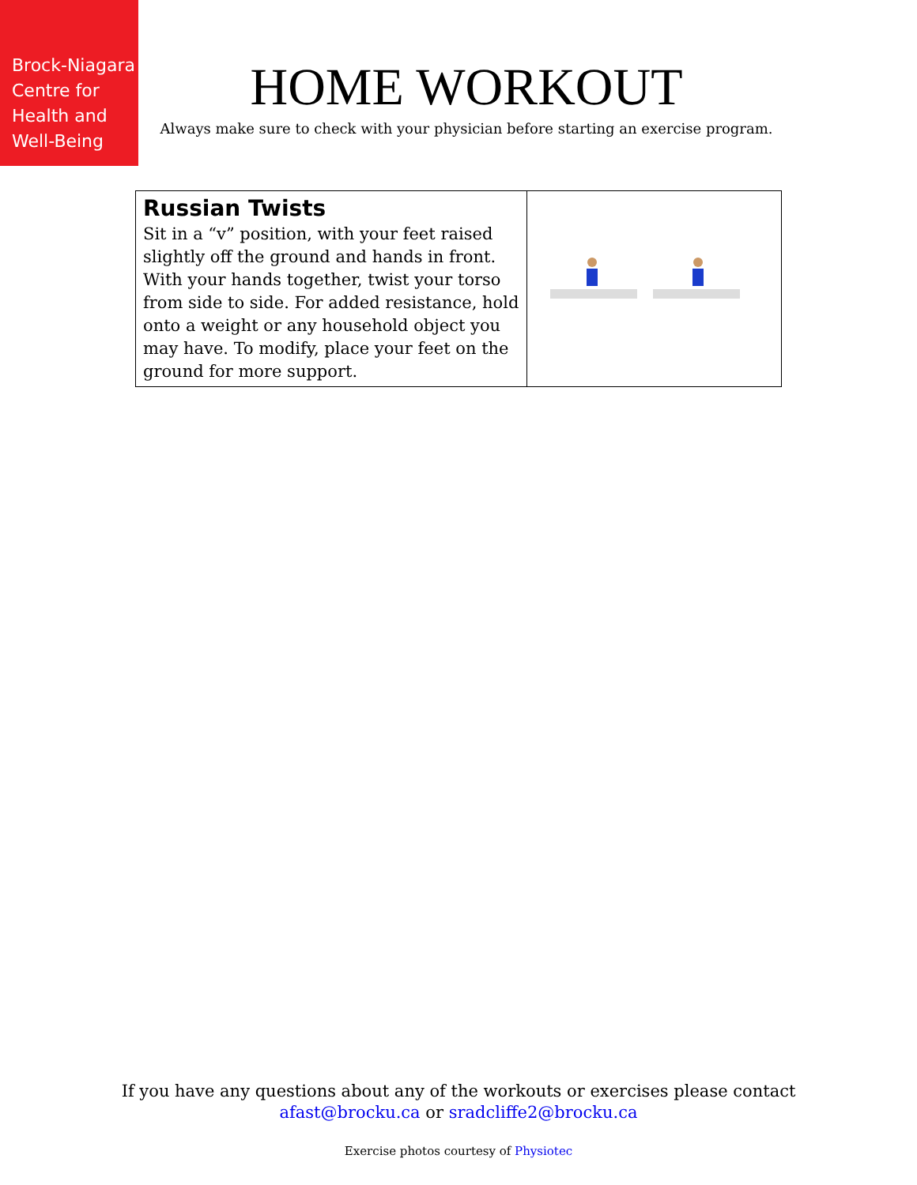Brock-Niagara
Centre for
Health and
Well-Being
HOME WORKOUT
Always make sure to check with your physician before starting an exercise program.
| Russian Twists Sit in a “v” position, with your feet raised slightly off the ground and hands in front. With your hands together, twist your torso from side to side. For added resistance, hold onto a weight or any household object you may have. To modify, place your feet on the ground for more support. | |
If you have any questions about any of the workouts or exercises please contact
afast@brocku.ca or sradcliffe2@brocku.ca
Exercise photos courtesy of Physiotec